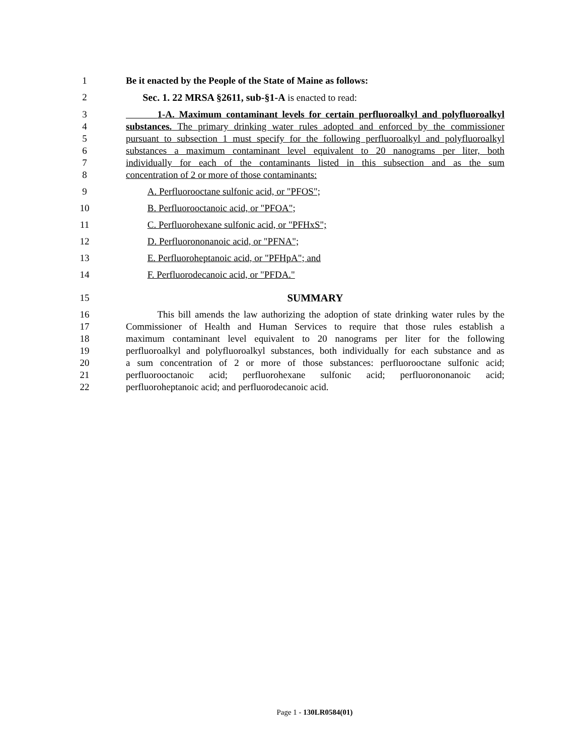1 Be it enacted by the People of the State of Maine as follows:
2 Sec. 1. 22 MRSA §2611, sub-§1-A is enacted to read:
3 1-A. Maximum contaminant levels for certain perfluoroalkyl and polyfluoroalkyl
4 substances. The primary drinking water rules adopted and enforced by the commissioner
5 pursuant to subsection 1 must specify for the following perfluoroalkyl and polyfluoroalkyl
6 substances a maximum contaminant level equivalent to 20 nanograms per liter, both
7 individually for each of the contaminants listed in this subsection and as the sum
8 concentration of 2 or more of those contaminants:
9 A. Perfluorooctane sulfonic acid, or "PFOS";
10 B. Perfluorooctanoic acid, or "PFOA";
11 C. Perfluorohexane sulfonic acid, or "PFHxS";
12 D. Perfluorononanoic acid, or "PFNA";
13 E. Perfluoroheptanoic acid, or "PFHpA"; and
14 F. Perfluorodecanoic acid, or "PFDA."
15 SUMMARY
16 This bill amends the law authorizing the adoption of state drinking water rules by the
17 Commissioner of Health and Human Services to require that those rules establish a
18 maximum contaminant level equivalent to 20 nanograms per liter for the following
19 perfluoroalkyl and polyfluoroalkyl substances, both individually for each substance and as
20 a sum concentration of 2 or more of those substances: perfluorooctane sulfonic acid;
21 perfluorooctanoic acid; perfluorohexane sulfonic acid; perfluorononanoic acid;
22 perfluoroheptanoic acid; and perfluorodecanoic acid.
Page 1 - 130LR0584(01)